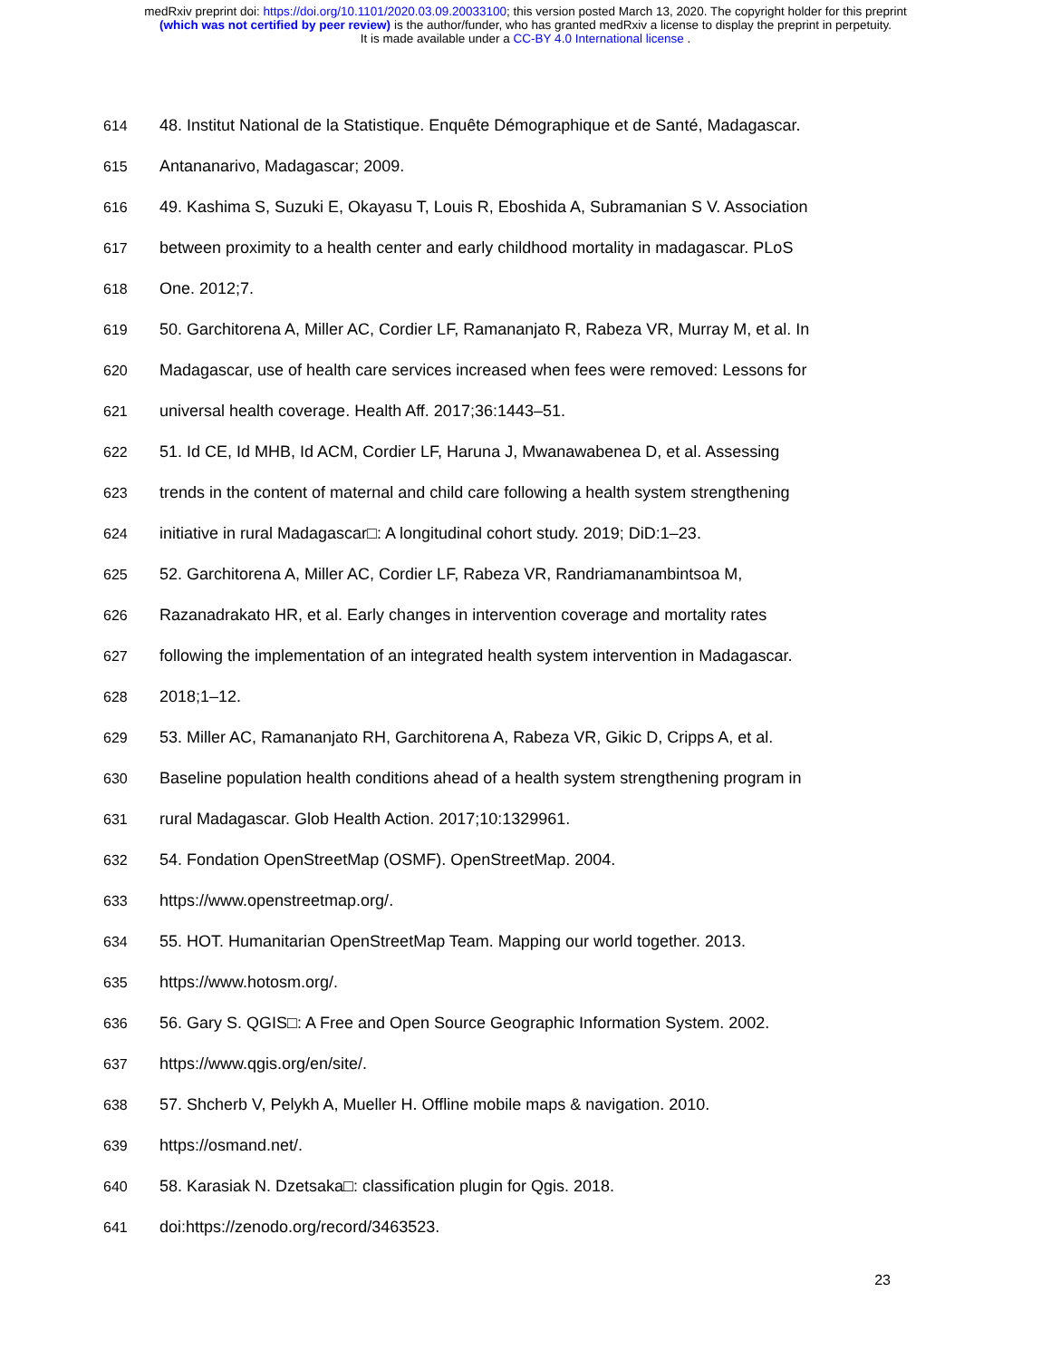medRxiv preprint doi: https://doi.org/10.1101/2020.03.09.20033100; this version posted March 13, 2020. The copyright holder for this preprint
(which was not certified by peer review) is the author/funder, who has granted medRxiv a license to display the preprint in perpetuity.
It is made available under a CC-BY 4.0 International license .
614 48. Institut National de la Statistique. Enquête Démographique et de Santé, Madagascar.
615 Antananarivo, Madagascar; 2009.
616 49. Kashima S, Suzuki E, Okayasu T, Louis R, Eboshida A, Subramanian S V. Association
617 between proximity to a health center and early childhood mortality in madagascar. PLoS
618 One. 2012;7.
619 50. Garchitorena A, Miller AC, Cordier LF, Ramananjato R, Rabeza VR, Murray M, et al. In
620 Madagascar, use of health care services increased when fees were removed: Lessons for
621 universal health coverage. Health Aff. 2017;36:1443–51.
622 51. Id CE, Id MHB, Id ACM, Cordier LF, Haruna J, Mwanawabenea D, et al. Assessing
623 trends in the content of maternal and child care following a health system strengthening
624 initiative in rural Madagascar□: A longitudinal cohort study. 2019; DiD:1–23.
625 52. Garchitorena A, Miller AC, Cordier LF, Rabeza VR, Randriamanambintsoa M,
626 Razanadrakato HR, et al. Early changes in intervention coverage and mortality rates
627 following the implementation of an integrated health system intervention in Madagascar.
628 2018;1–12.
629 53. Miller AC, Ramananjato RH, Garchitorena A, Rabeza VR, Gikic D, Cripps A, et al.
630 Baseline population health conditions ahead of a health system strengthening program in
631 rural Madagascar. Glob Health Action. 2017;10:1329961.
632 54. Fondation OpenStreetMap (OSMF). OpenStreetMap. 2004.
633 https://www.openstreetmap.org/.
634 55. HOT. Humanitarian OpenStreetMap Team. Mapping our world together. 2013.
635 https://www.hotosm.org/.
636 56. Gary S. QGIS□: A Free and Open Source Geographic Information System. 2002.
637 https://www.qgis.org/en/site/.
638 57. Shcherb V, Pelykh A, Mueller H. Offline mobile maps & navigation. 2010.
639 https://osmand.net/.
640 58. Karasiak N. Dzetsaka□: classification plugin for Qgis. 2018.
641 doi:https://zenodo.org/record/3463523.
23